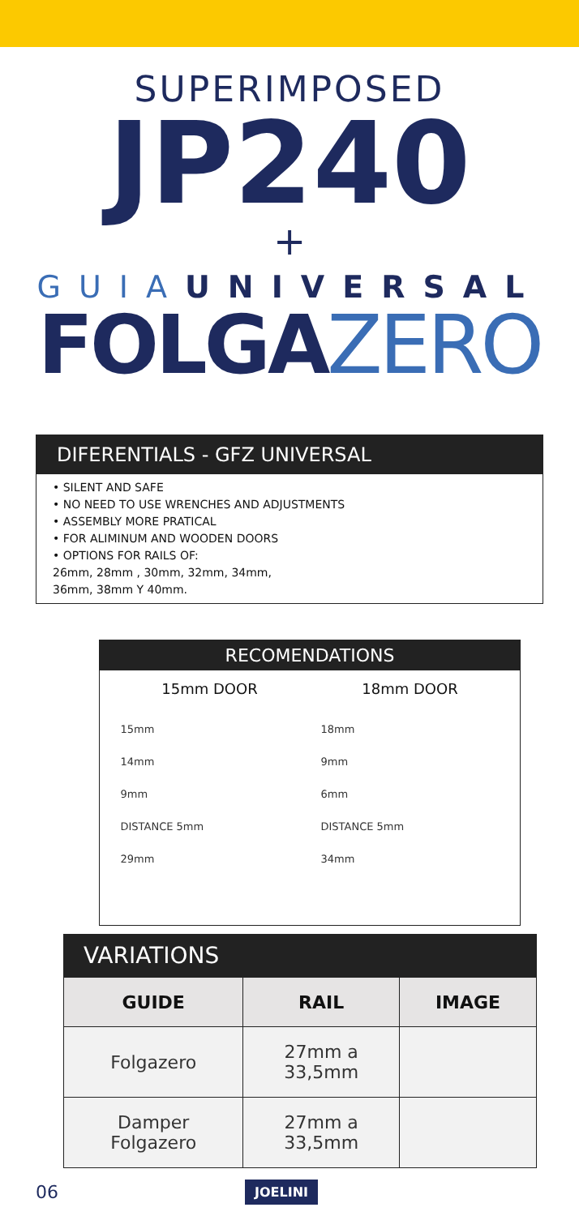SUPERIMPOSED
JP240
+
GUIAUNIVERSAL
FOLGAZERO
DIFERENTIALS - GFZ UNIVERSAL
• SILENT AND SAFE
• NO NEED TO USE WRENCHES AND ADJUSTMENTS
• ASSEMBLY MORE PRATICAL
• FOR ALIMINUM AND WOODEN DOORS
• OPTIONS FOR RAILS OF:
26mm, 28mm , 30mm, 32mm, 34mm,
36mm, 38mm Y 40mm.
RECOMENDATIONS
15mm DOOR
15mm
14mm
9mm
DISTANCE 5mm
29mm
18mm DOOR
18mm
9mm
6mm
DISTANCE 5mm
34mm
VARIATIONS
| GUIDE | RAIL | IMAGE |
| --- | --- | --- |
| Folgazero | 27mm a 33,5mm | |
| Damper Folgazero | 27mm a 33,5mm | |
06 JOELINI